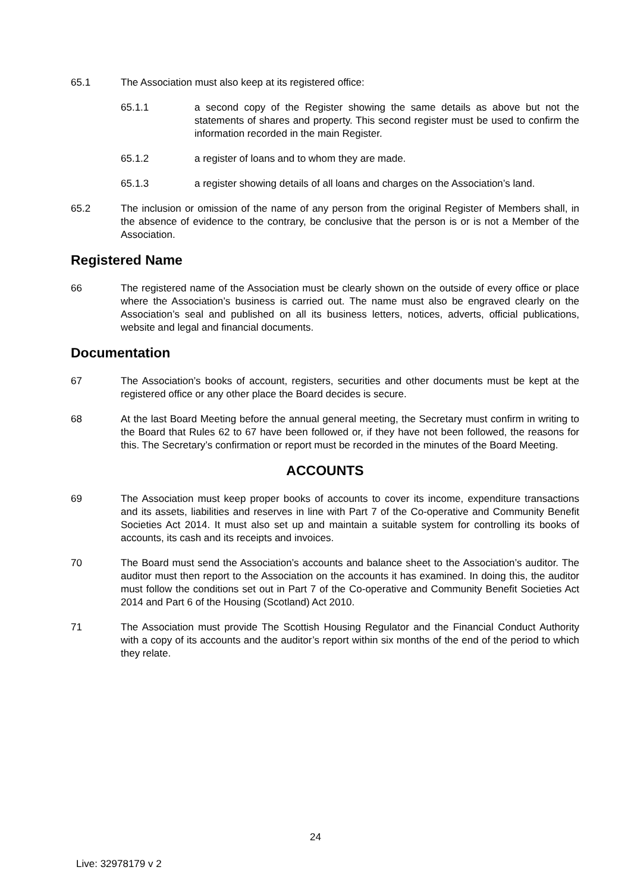65.1 The Association must also keep at its registered office:
65.1.1 a second copy of the Register showing the same details as above but not the statements of shares and property. This second register must be used to confirm the information recorded in the main Register.
65.1.2 a register of loans and to whom they are made.
65.1.3 a register showing details of all loans and charges on the Association’s land.
65.2 The inclusion or omission of the name of any person from the original Register of Members shall, in the absence of evidence to the contrary, be conclusive that the person is or is not a Member of the Association.
Registered Name
66 The registered name of the Association must be clearly shown on the outside of every office or place where the Association’s business is carried out. The name must also be engraved clearly on the Association’s seal and published on all its business letters, notices, adverts, official publications, website and legal and financial documents.
Documentation
67 The Association’s books of account, registers, securities and other documents must be kept at the registered office or any other place the Board decides is secure.
68 At the last Board Meeting before the annual general meeting, the Secretary must confirm in writing to the Board that Rules 62 to 67 have been followed or, if they have not been followed, the reasons for this. The Secretary’s confirmation or report must be recorded in the minutes of the Board Meeting.
ACCOUNTS
69 The Association must keep proper books of accounts to cover its income, expenditure transactions and its assets, liabilities and reserves in line with Part 7 of the Co-operative and Community Benefit Societies Act 2014. It must also set up and maintain a suitable system for controlling its books of accounts, its cash and its receipts and invoices.
70 The Board must send the Association’s accounts and balance sheet to the Association’s auditor. The auditor must then report to the Association on the accounts it has examined. In doing this, the auditor must follow the conditions set out in Part 7 of the Co-operative and Community Benefit Societies Act 2014 and Part 6 of the Housing (Scotland) Act 2010.
71 The Association must provide The Scottish Housing Regulator and the Financial Conduct Authority with a copy of its accounts and the auditor’s report within six months of the end of the period to which they relate.
24
Live: 32978179 v 2